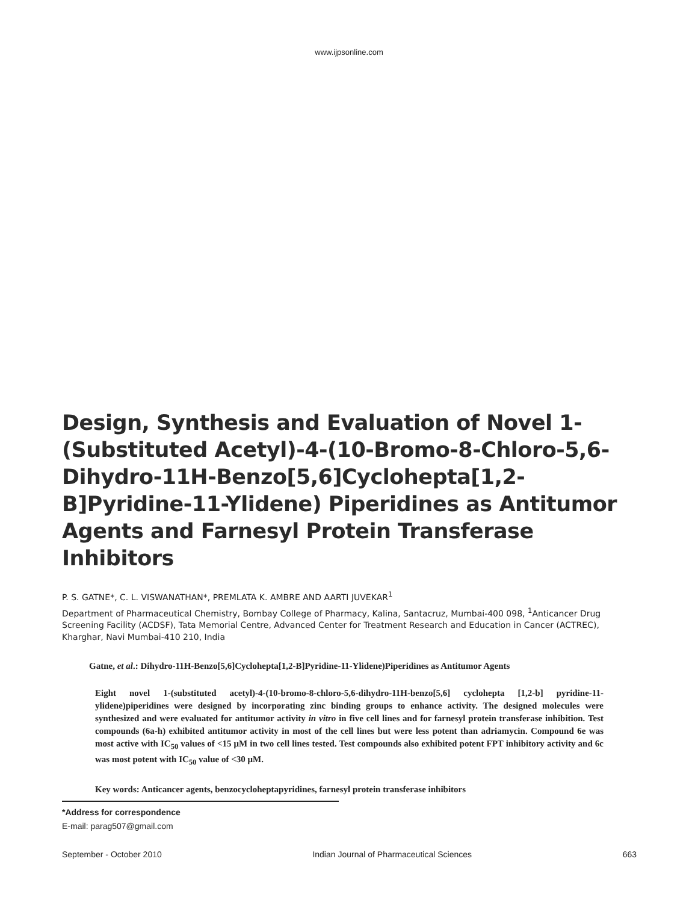www.ijpsonline.com
Design, Synthesis and Evaluation of Novel 1-(Substituted Acetyl)-4-(10-Bromo-8-Chloro-5,6-Dihydro-11H-Benzo[5,6]Cyclohepta[1,2-B]Pyridine-11-Ylidene) Piperidines as Antitumor Agents and Farnesyl Protein Transferase Inhibitors
P. S. GATNE*, C. L. VISWANATHAN*, PREMLATA K. AMBRE AND AARTI JUVEKAR<sup>1</sup>
Department of Pharmaceutical Chemistry, Bombay College of Pharmacy, Kalina, Santacruz, Mumbai-400 098, <sup>1</sup>Anticancer Drug Screening Facility (ACDSF), Tata Memorial Centre, Advanced Center for Treatment Research and Education in Cancer (ACTREC), Kharghar, Navi Mumbai-410 210, India
Gatne, et al.: Dihydro-11H-Benzo[5,6]Cyclohepta[1,2-B]Pyridine-11-Ylidene)Piperidines as Antitumor Agents
Eight novel 1-(substituted acetyl)-4-(10-bromo-8-chloro-5,6-dihydro-11H-benzo[5,6] cyclohepta [1,2-b] pyridine-11-ylidene)piperidines were designed by incorporating zinc binding groups to enhance activity. The designed molecules were synthesized and were evaluated for antitumor activity in vitro in five cell lines and for farnesyl protein transferase inhibition. Test compounds (6a-h) exhibited antitumor activity in most of the cell lines but were less potent than adriamycin. Compound 6e was most active with IC<sub>50</sub> values of <15 μM in two cell lines tested. Test compounds also exhibited potent FPT inhibitory activity and 6c was most potent with IC<sub>50</sub> value of <30 μM.
Key words: Anticancer agents, benzocycloheptapyridines, farnesyl protein transferase inhibitors
*Address for correspondence
E-mail: parag507@gmail.com
September - October 2010 Indian Journal of Pharmaceutical Sciences 663